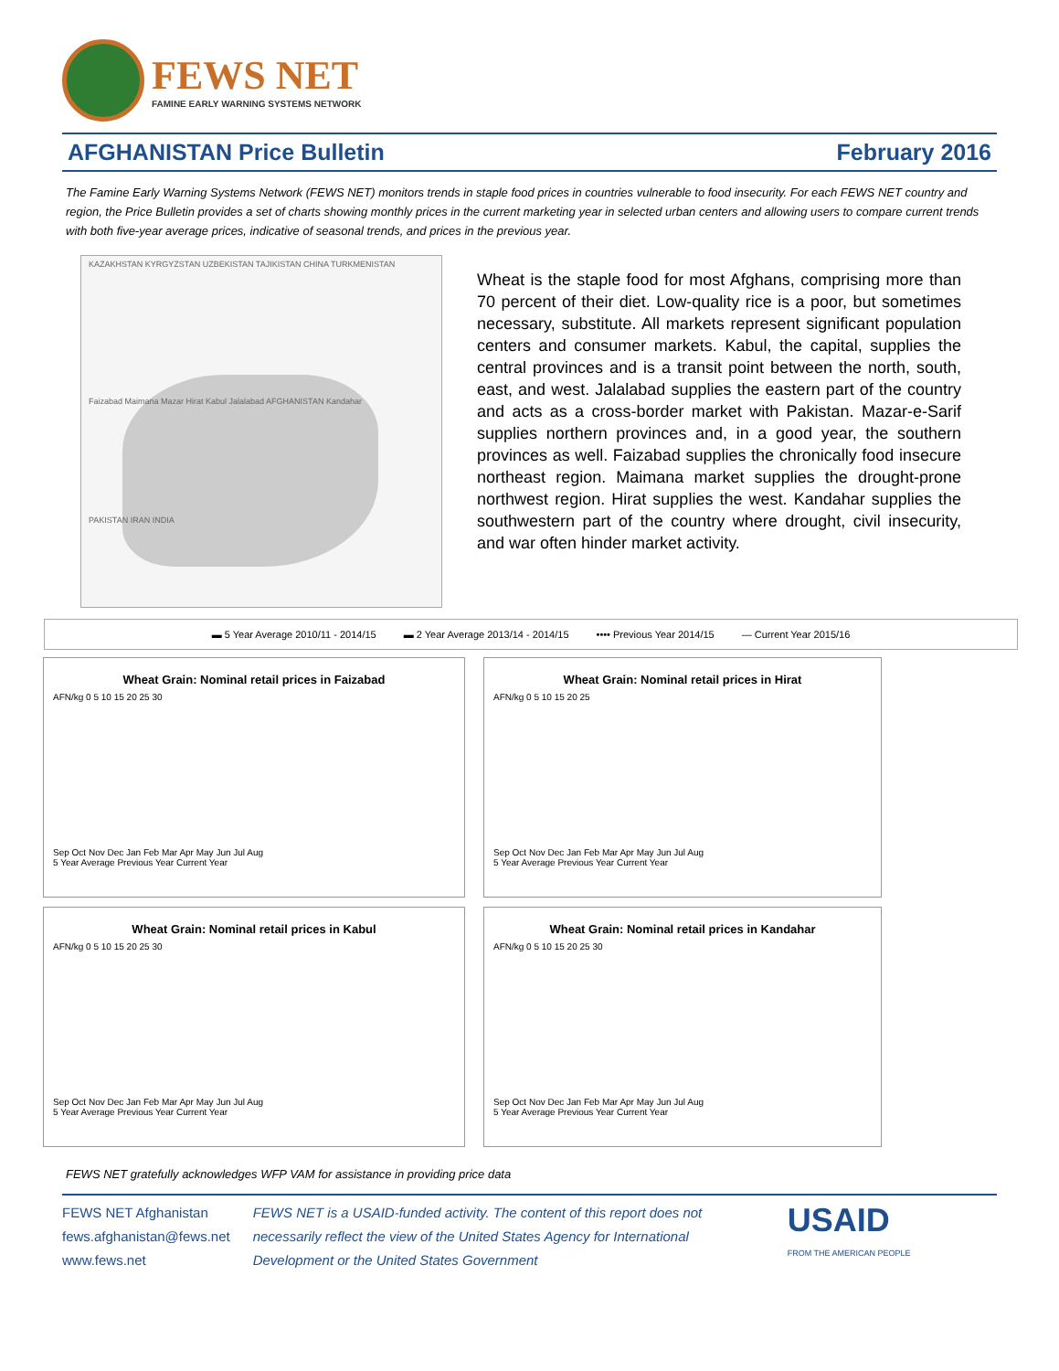FEWS NET
FAMINE EARLY WARNING SYSTEMS NETWORK
AFGHANISTAN Price Bulletin February 2016
The Famine Early Warning Systems Network (FEWS NET) monitors trends in staple food prices in countries vulnerable to food insecurity. For each FEWS NET country and region, the Price Bulletin provides a set of charts showing monthly prices in the current marketing year in selected urban centers and allowing users to compare current trends with both five-year average prices, indicative of seasonal trends, and prices in the previous year.
KAZAKHSTAN KYRGYZSTAN UZBEKISTAN TAJIKISTAN CHINA TURKMENISTAN
Faizabad Maimana Mazar Hirat Kabul Jalalabad AFGHANISTAN Kandahar
PAKISTAN IRAN INDIA
Wheat is the staple food for most Afghans, comprising more than 70 percent of their diet. Low-quality rice is a poor, but sometimes necessary, substitute. All markets represent significant population centers and consumer markets. Kabul, the capital, supplies the central provinces and is a transit point between the north, south, east, and west. Jalalabad supplies the eastern part of the country and acts as a cross-border market with Pakistan. Mazar-e-Sarif supplies northern provinces and, in a good year, the southern provinces as well. Faizabad supplies the chronically food insecure northeast region. Maimana market supplies the drought-prone northwest region. Hirat supplies the west. Kandahar supplies the southwestern part of the country where drought, civil insecurity, and war often hinder market activity.
▬ 5 Year Average 2010/11 - 2014/15 ▬ 2 Year Average 2013/14 - 2014/15 •••• Previous Year 2014/15 — Current Year 2015/16
Wheat Grain: Nominal retail prices in Faizabad
AFN/kg 0 5 10 15 20 25 30
Sep Oct Nov Dec Jan Feb Mar Apr May Jun Jul Aug
5 Year Average Previous Year Current Year
Wheat Grain: Nominal retail prices in Hirat
AFN/kg 0 5 10 15 20 25
Sep Oct Nov Dec Jan Feb Mar Apr May Jun Jul Aug
5 Year Average Previous Year Current Year
Wheat Grain: Nominal retail prices in Kabul
AFN/kg 0 5 10 15 20 25 30
Sep Oct Nov Dec Jan Feb Mar Apr May Jun Jul Aug
5 Year Average Previous Year Current Year
Wheat Grain: Nominal retail prices in Kandahar
AFN/kg 0 5 10 15 20 25 30
Sep Oct Nov Dec Jan Feb Mar Apr May Jun Jul Aug
5 Year Average Previous Year Current Year
FEWS NET gratefully acknowledges WFP VAM for assistance in providing price data
FEWS NET Afghanistan
fews.afghanistan@fews.net
www.fews.net
FEWS NET is a USAID-funded activity. The content of this report does not necessarily reflect the view of the United States Agency for International Development or the United States Government
USAID
FROM THE AMERICAN PEOPLE